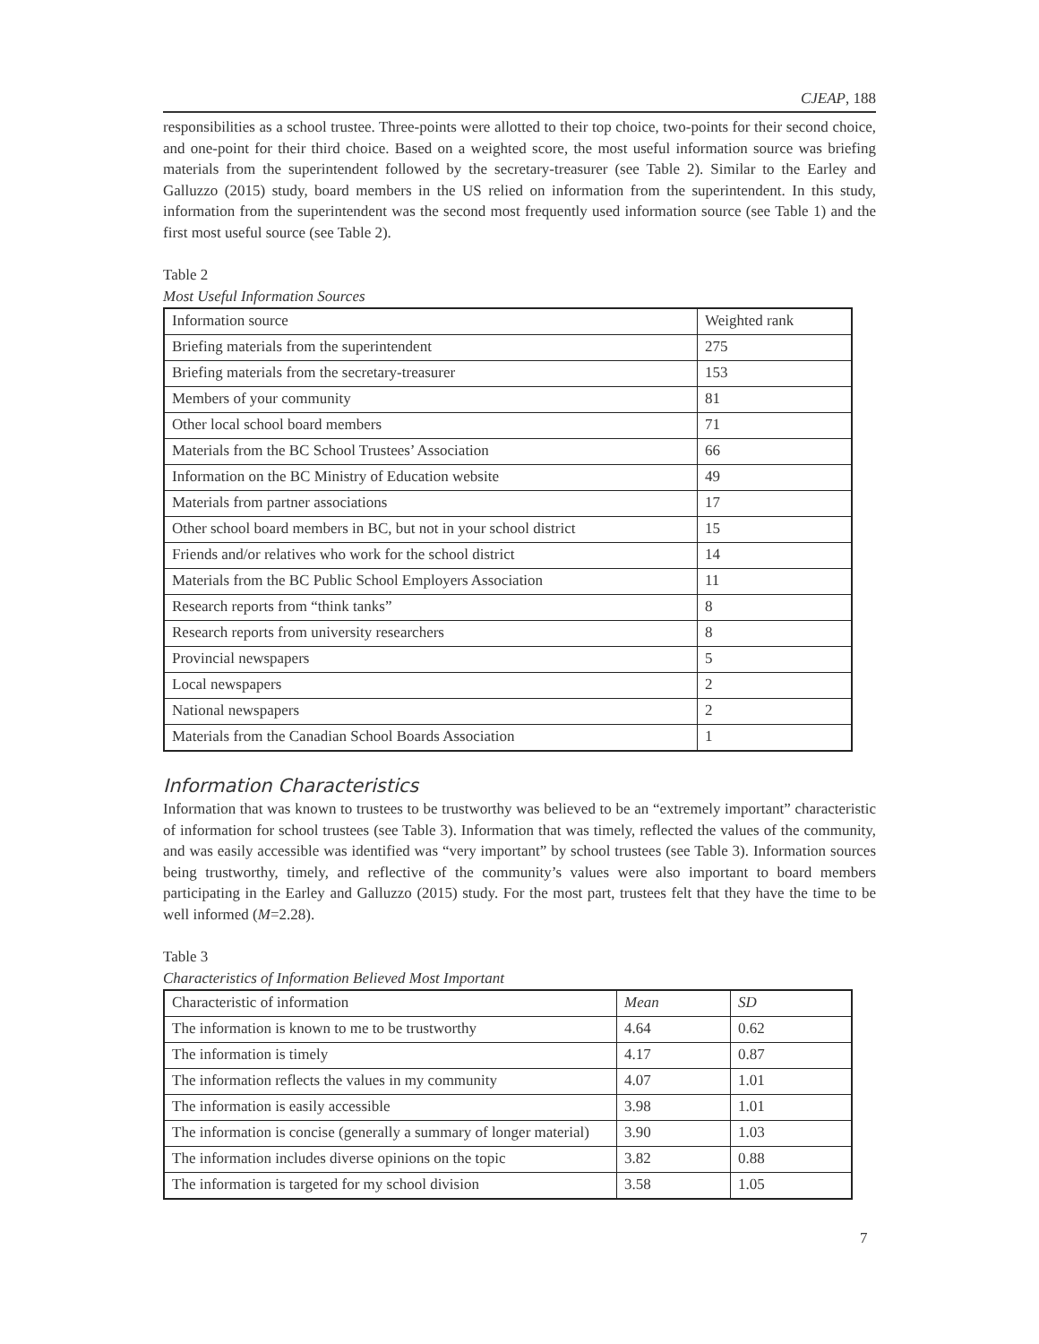CJEAP, 188
responsibilities as a school trustee. Three-points were allotted to their top choice, two-points for their second choice, and one-point for their third choice. Based on a weighted score, the most useful information source was briefing materials from the superintendent followed by the secretary-treasurer (see Table 2). Similar to the Earley and Galluzzo (2015) study, board members in the US relied on information from the superintendent. In this study, information from the superintendent was the second most frequently used information source (see Table 1) and the first most useful source (see Table 2).
Table 2
Most Useful Information Sources
| Information source | Weighted rank |
| Briefing materials from the superintendent | 275 |
| Briefing materials from the secretary-treasurer | 153 |
| Members of your community | 81 |
| Other local school board members | 71 |
| Materials from the BC School Trustees’ Association | 66 |
| Information on the BC Ministry of Education website | 49 |
| Materials from partner associations | 17 |
| Other school board members in BC, but not in your school district | 15 |
| Friends and/or relatives who work for the school district | 14 |
| Materials from the BC Public School Employers Association | 11 |
| Research reports from “think tanks” | 8 |
| Research reports from university researchers | 8 |
| Provincial newspapers | 5 |
| Local newspapers | 2 |
| National newspapers | 2 |
| Materials from the Canadian School Boards Association | 1 |
Information Characteristics
Information that was known to trustees to be trustworthy was believed to be an “extremely important” characteristic of information for school trustees (see Table 3). Information that was timely, reflected the values of the community, and was easily accessible was identified was “very important” by school trustees (see Table 3). Information sources being trustworthy, timely, and reflective of the community’s values were also important to board members participating in the Earley and Galluzzo (2015) study. For the most part, trustees felt that they have the time to be well informed (M=2.28).
Table 3
Characteristics of Information Believed Most Important
| Characteristic of information | Mean | SD |
| The information is known to me to be trustworthy | 4.64 | 0.62 |
| The information is timely | 4.17 | 0.87 |
| The information reflects the values in my community | 4.07 | 1.01 |
| The information is easily accessible | 3.98 | 1.01 |
| The information is concise (generally a summary of longer material) | 3.90 | 1.03 |
| The information includes diverse opinions on the topic | 3.82 | 0.88 |
| The information is targeted for my school division | 3.58 | 1.05 |
7